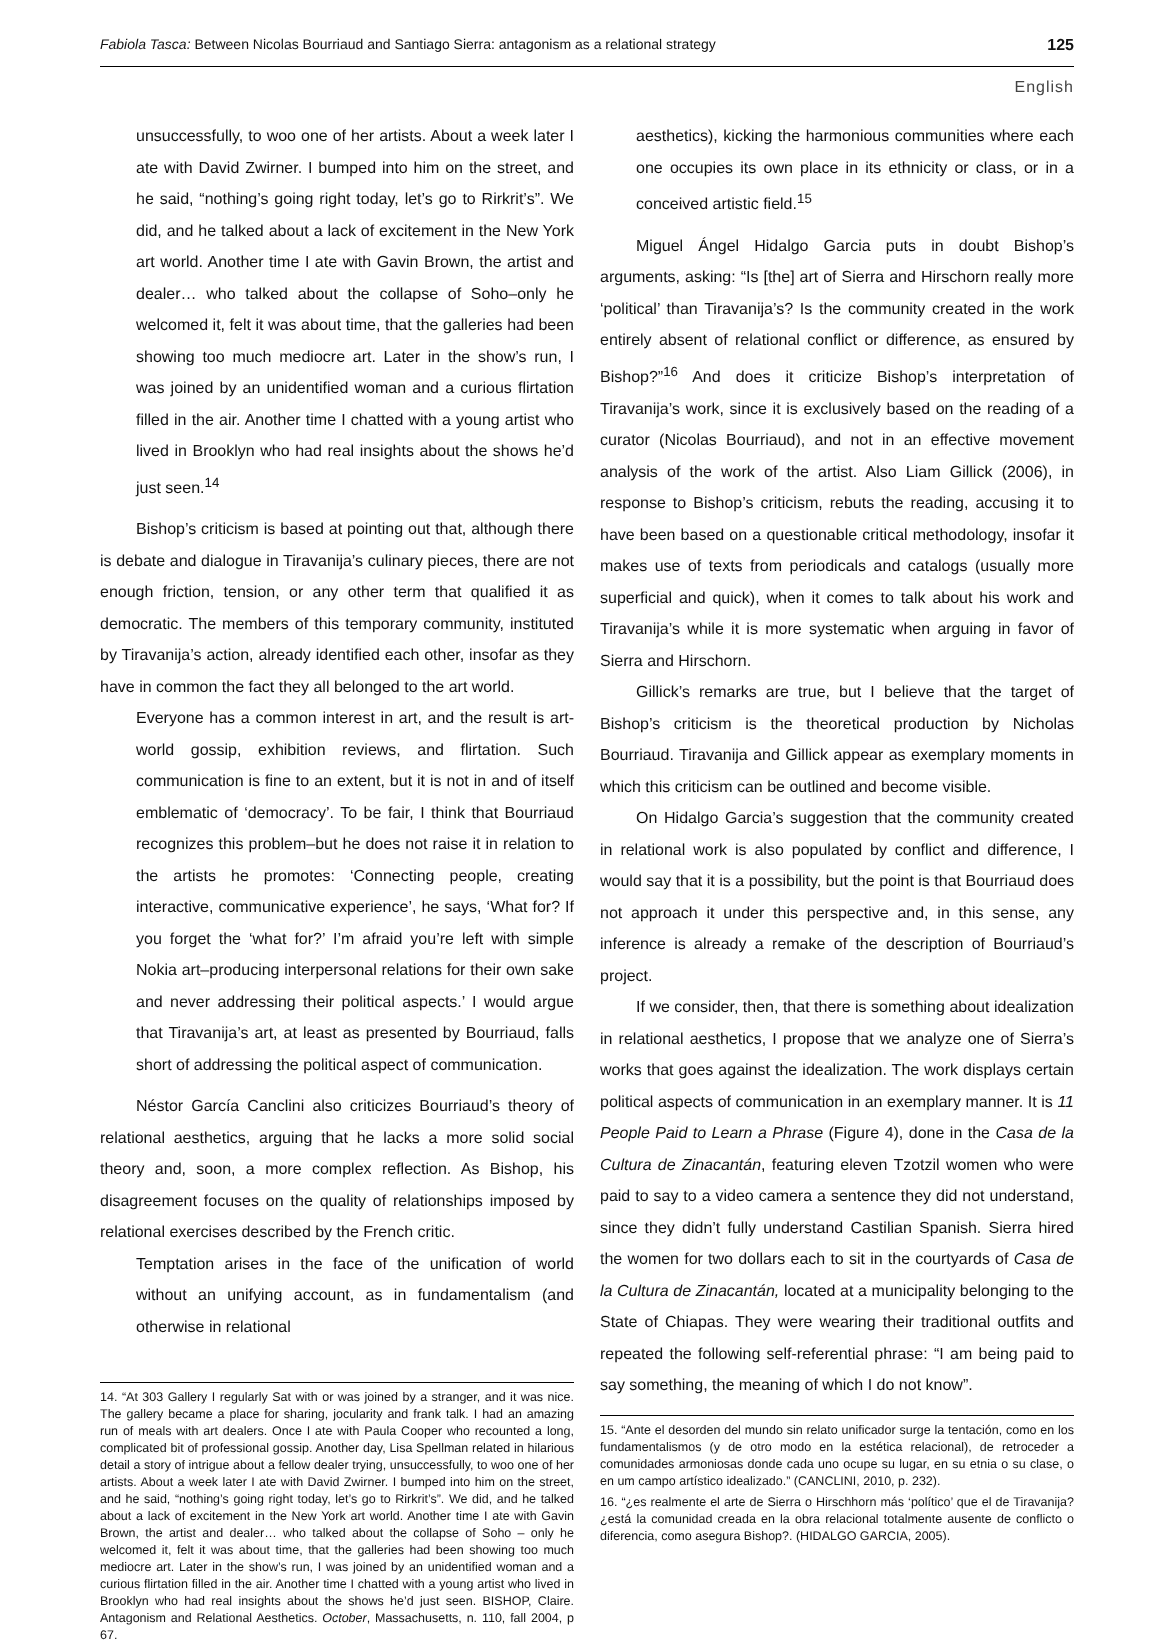Fabiola Tasca: Between Nicolas Bourriaud and Santiago Sierra: antagonism as a relational strategy 125
English
unsuccessfully, to woo one of her artists. About a week later I ate with David Zwirner. I bumped into him on the street, and he said, “nothing’s going right today, let’s go to Rirkrit’s”. We did, and he talked about a lack of excitement in the New York art world. Another time I ate with Gavin Brown, the artist and dealer… who talked about the collapse of Soho–only he welcomed it, felt it was about time, that the galleries had been showing too much mediocre art. Later in the show’s run, I was joined by an unidentified woman and a curious flirtation filled in the air. Another time I chatted with a young artist who lived in Brooklyn who had real insights about the shows he’d just seen.<sup>14</sup>
Bishop’s criticism is based at pointing out that, although there is debate and dialogue in Tiravanija’s culinary pieces, there are not enough friction, tension, or any other term that qualified it as democratic. The members of this temporary community, instituted by Tiravanija’s action, already identified each other, insofar as they have in common the fact they all belonged to the art world.
Everyone has a common interest in art, and the result is art-world gossip, exhibition reviews, and flirtation. Such communication is fine to an extent, but it is not in and of itself emblematic of ‘democracy’. To be fair, I think that Bourriaud recognizes this problem–but he does not raise it in relation to the artists he promotes: ‘Connecting people, creating interactive, communicative experience’, he says, ‘What for? If you forget the ‘what for?’ I’m afraid you’re left with simple Nokia art–producing interpersonal relations for their own sake and never addressing their political aspects.’ I would argue that Tiravanija’s art, at least as presented by Bourriaud, falls short of addressing the political aspect of communication.
Néstor García Canclini also criticizes Bourriaud’s theory of relational aesthetics, arguing that he lacks a more solid social theory and, soon, a more complex reflection. As Bishop, his disagreement focuses on the quality of relationships imposed by relational exercises described by the French critic.
Temptation arises in the face of the unification of world without an unifying account, as in fundamentalism (and otherwise in relational
14. “At 303 Gallery I regularly Sat with or was joined by a stranger, and it was nice. The gallery became a place for sharing, jocularity and frank talk. I had an amazing run of meals with art dealers. Once I ate with Paula Cooper who recounted a long, complicated bit of professional gossip. Another day, Lisa Spellman related in hilarious detail a story of intrigue about a fellow dealer trying, unsuccessfully, to woo one of her artists. About a week later I ate with David Zwirner. I bumped into him on the street, and he said, “nothing’s going right today, let’s go to Rirkrit’s”. We did, and he talked about a lack of excitement in the New York art world. Another time I ate with Gavin Brown, the artist and dealer… who talked about the collapse of Soho – only he welcomed it, felt it was about time, that the galleries had been showing too much mediocre art. Later in the show’s run, I was joined by an unidentified woman and a curious flirtation filled in the air. Another time I chatted with a young artist who lived in Brooklyn who had real insights about the shows he’d just seen. BISHOP, Claire. Antagonism and Relational Aesthetics. October, Massachusetts, n. 110, fall 2004, p 67.
aesthetics), kicking the harmonious communities where each one occupies its own place in its ethnicity or class, or in a conceived artistic field.<sup>15</sup>
Miguel Ángel Hidalgo Garcia puts in doubt Bishop’s arguments, asking: “Is [the] art of Sierra and Hirschorn really more ‘political’ than Tiravanija’s? Is the community created in the work entirely absent of relational conflict or difference, as ensured by Bishop?”<sup>16</sup> And does it criticize Bishop’s interpretation of Tiravanija’s work, since it is exclusively based on the reading of a curator (Nicolas Bourriaud), and not in an effective movement analysis of the work of the artist. Also Liam Gillick (2006), in response to Bishop’s criticism, rebuts the reading, accusing it to have been based on a questionable critical methodology, insofar it makes use of texts from periodicals and catalogs (usually more superficial and quick), when it comes to talk about his work and Tiravanija’s while it is more systematic when arguing in favor of Sierra and Hirschorn.
Gillick’s remarks are true, but I believe that the target of Bishop’s criticism is the theoretical production by Nicholas Bourriaud. Tiravanija and Gillick appear as exemplary moments in which this criticism can be outlined and become visible.
On Hidalgo Garcia’s suggestion that the community created in relational work is also populated by conflict and difference, I would say that it is a possibility, but the point is that Bourriaud does not approach it under this perspective and, in this sense, any inference is already a remake of the description of Bourriaud’s project.
If we consider, then, that there is something about idealization in relational aesthetics, I propose that we analyze one of Sierra’s works that goes against the idealization. The work displays certain political aspects of communication in an exemplary manner. It is 11 People Paid to Learn a Phrase (Figure 4), done in the Casa de la Cultura de Zinacantán, featuring eleven Tzotzil women who were paid to say to a video camera a sentence they did not understand, since they didn’t fully understand Castilian Spanish. Sierra hired the women for two dollars each to sit in the courtyards of Casa de la Cultura de Zinacantán, located at a municipality belonging to the State of Chiapas. They were wearing their traditional outfits and repeated the following self-referential phrase: “I am being paid to say something, the meaning of which I do not know”.
15. “Ante el desorden del mundo sin relato unificador surge la tentación, como en los fundamentalismos (y de otro modo en la estética relacional), de retroceder a comunidades armoniosas donde cada uno ocupe su lugar, en su etnia o su clase, o en um campo artístico idealizado.” (CANCLINI, 2010, p. 232).
16. “¿es realmente el arte de Sierra o Hirschhorn más ‘político’ que el de Tiravanija? ¿está la comunidad creada en la obra relacional totalmente ausente de conflicto o diferencia, como asegura Bishop?. (HIDALGO GARCIA, 2005).